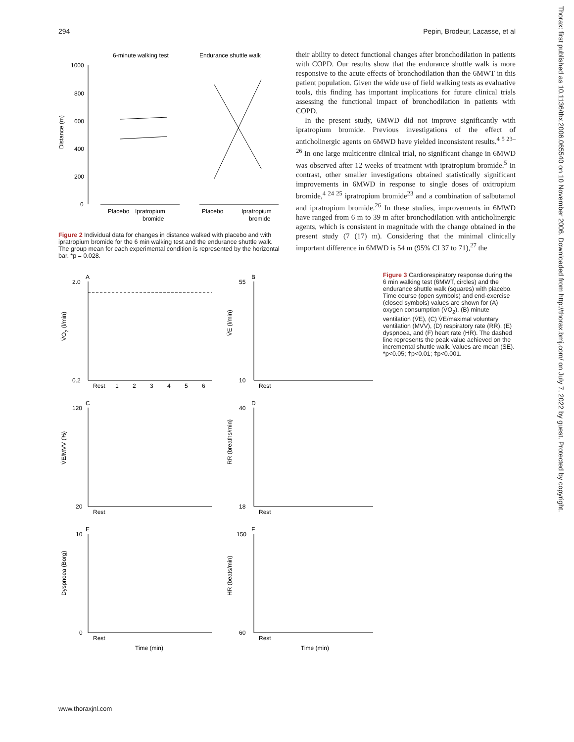294 Pepin, Brodeur, Lacasse, et al
6-minute walking test
Endurance shuttle walk
Distance (m)
1000
800
600
400
200
0
Placebo
Ipratropium
bromide
Placebo
Ipratropium
bromide
Figure 2 Individual data for changes in distance walked with placebo and with ipratropium bromide for the 6 min walking test and the endurance shuttle walk. The group mean for each experimental condition is represented by the horizontal bar. *p = 0.028.
their ability to detect functional changes after bronchodilation in patients with COPD. Our results show that the endurance shuttle walk is more responsive to the acute effects of bronchodilation than the 6MWT in this patient population. Given the wide use of field walking tests as evaluative tools, this finding has important implications for future clinical trials assessing the functional impact of bronchodilation in patients with COPD.
In the present study, 6MWD did not improve significantly with ipratropium bromide. Previous investigations of the effect of anticholinergic agents on 6MWD have yielded inconsistent results.<sup>4 5 23–26</sup> In one large multicentre clinical trial, no significant change in 6MWD was observed after 12 weeks of treatment with ipratropium bromide.<sup>5</sup> In contrast, other smaller investigations obtained statistically significant improvements in 6MWD in response to single doses of oxitropium bromide,<sup>4 24 25</sup> ipratropium bromide<sup>23</sup> and a combination of salbutamol and ipratropium bromide.<sup>26</sup> In these studies, improvements in 6MWD have ranged from 6 m to 39 m after bronchodilation with anticholinergic agents, which is consistent in magnitude with the change obtained in the present study (7 (17) m). Considering that the minimal clinically important difference in 6MWD is 54 m (95% CI 37 to 71),<sup>27</sup> the
A
V̇O2 (l/min)
2.0
0.2
Rest
1
2
3
4
5
6
B
V̇E (l/min)
55
10
Rest
C
V̇E/MVV (%)
120
20
Rest
D
RR (breaths/min)
40
18
Rest
E
Dyspnoea (Borg)
10
0
Rest
Time (min)
F
HR (beats/min)
150
60
Rest
Time (min)
Figure 3 Cardiorespiratory response during the 6 min walking test (6MWT, circles) and the endurance shuttle walk (squares) with placebo. Time course (open symbols) and end-exercise (closed symbols) values are shown for (A) oxygen consumption (V̇O<sub>2</sub>), (B) minute ventilation (V̇E), (C) V̇E/maximal voluntary ventilation (MVV), (D) respiratory rate (RR), (E) dyspnoea, and (F) heart rate (HR). The dashed line represents the peak value achieved on the incremental shuttle walk. Values are mean (SE). *p<0.05; †p<0.01; ‡p<0.001.
Thorax: first published as 10.1136/thx.2006.065540 on 10 November 2006. Downloaded from http://thorax.bmj.com/ on July 7, 2022 by guest. Protected by copyright.
www.thoraxjnl.com